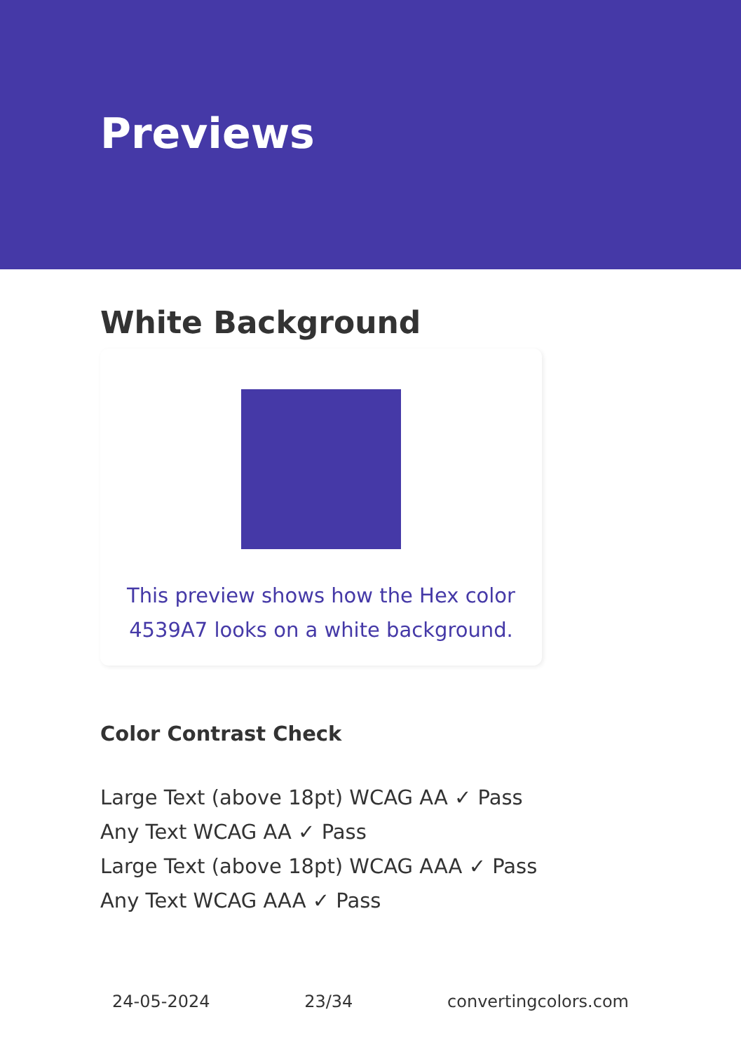Previews
White Background
This preview shows how the Hex color 4539A7 looks on a white background.
Color Contrast Check
Large Text (above 18pt) WCAG AA ✓ Pass
Any Text WCAG AA ✓ Pass
Large Text (above 18pt) WCAG AAA ✓ Pass
Any Text WCAG AAA ✓ Pass
24-05-2024 23/34 convertingcolors.com